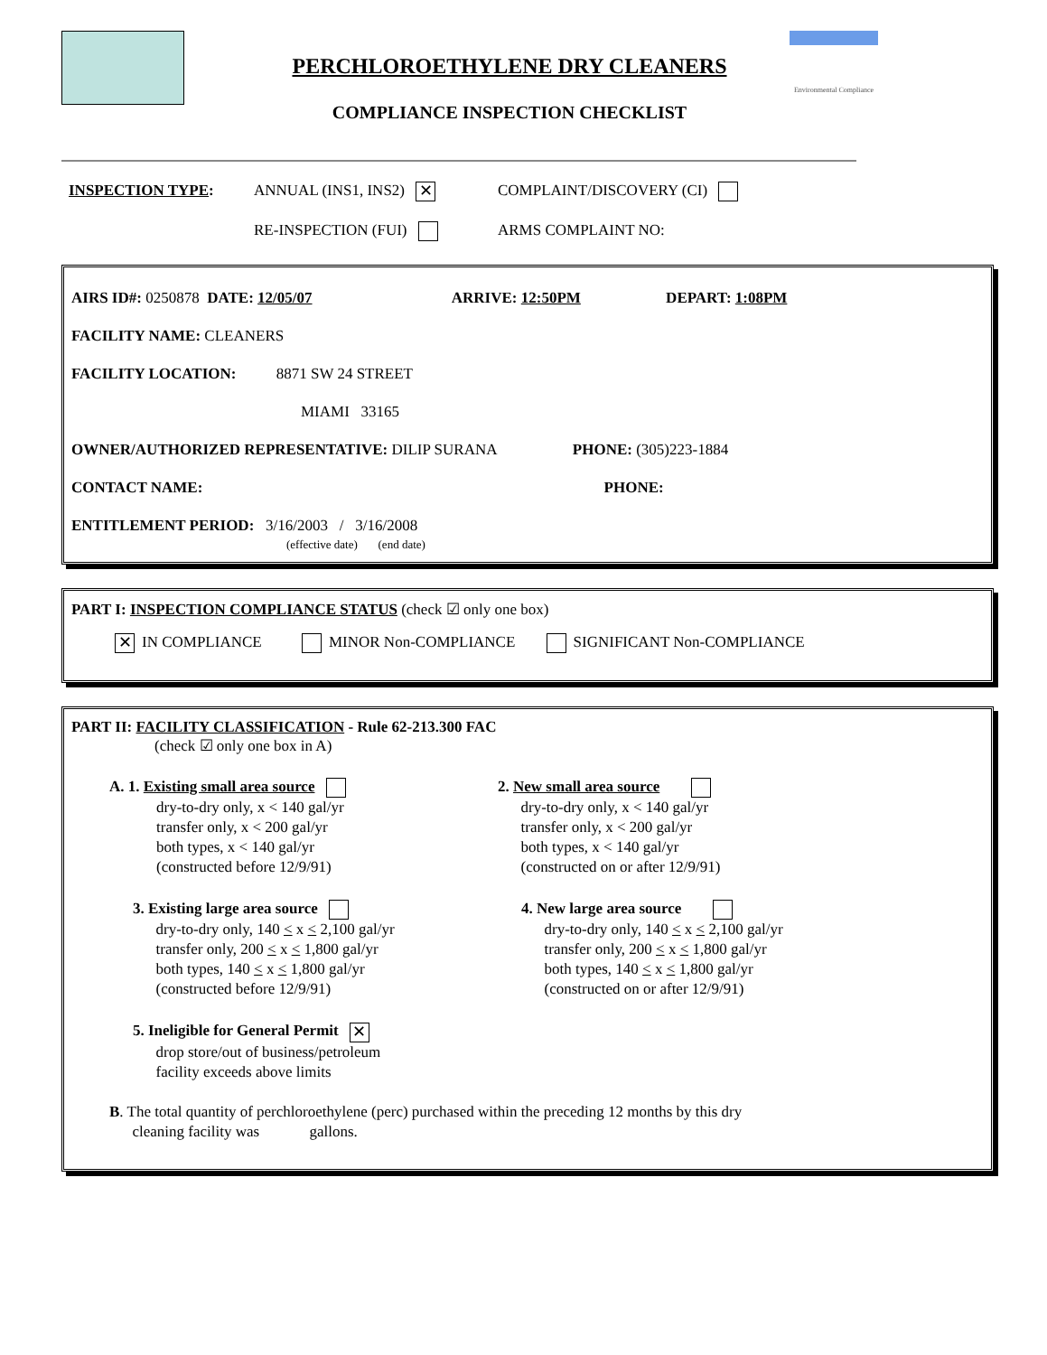PERCHLOROETHYLENE DRY CLEANERS
COMPLIANCE INSPECTION CHECKLIST
Environmental Compliance
INSPECTION TYPE: ANNUAL (INS1, INS2) ✕
COMPLAINT/DISCOVERY (CI)
RE-INSPECTION (FUI) ARMS COMPLAINT NO:
AIRS ID#: 0250878 DATE: 12/05/07 ARRIVE: 12:50PM DEPART: 1:08PM
FACILITY NAME: CLEANERS
FACILITY LOCATION: 8871 SW 24 STREET
MIAMI 33165
OWNER/AUTHORIZED REPRESENTATIVE: DILIP SURANA PHONE: (305)223-1884
CONTACT NAME: PHONE:
ENTITLEMENT PERIOD: 3/16/2003 / 3/16/2008
(effective date) (end date)
PART I: INSPECTION COMPLIANCE STATUS (check ☑ only one box)
✕ IN COMPLIANCE MINOR Non-COMPLIANCE SIGNIFICANT Non-COMPLIANCE
PART II: FACILITY CLASSIFICATION - Rule 62-213.300 FAC
(check ☑ only one box in A)
A. 1. Existing small area source
dry-to-dry only, x < 140 gal/yr
transfer only, x < 200 gal/yr
both types, x < 140 gal/yr
(constructed before 12/9/91)
2. New small area source
dry-to-dry only, x < 140 gal/yr
transfer only, x < 200 gal/yr
both types, x < 140 gal/yr
(constructed on or after 12/9/91)
3. Existing large area source
dry-to-dry only, 140 < x < 2,100 gal/yr
transfer only, 200 < x < 1,800 gal/yr
both types, 140 < x < 1,800 gal/yr
(constructed before 12/9/91)
4. New large area source
dry-to-dry only, 140 < x < 2,100 gal/yr
transfer only, 200 < x < 1,800 gal/yr
both types, 140 < x < 1,800 gal/yr
(constructed on or after 12/9/91)
5. Ineligible for General Permit ✕
drop store/out of business/petroleum
facility exceeds above limits
B. The total quantity of perchloroethylene (perc) purchased within the preceding 12 months by this dry
cleaning facility was gallons.